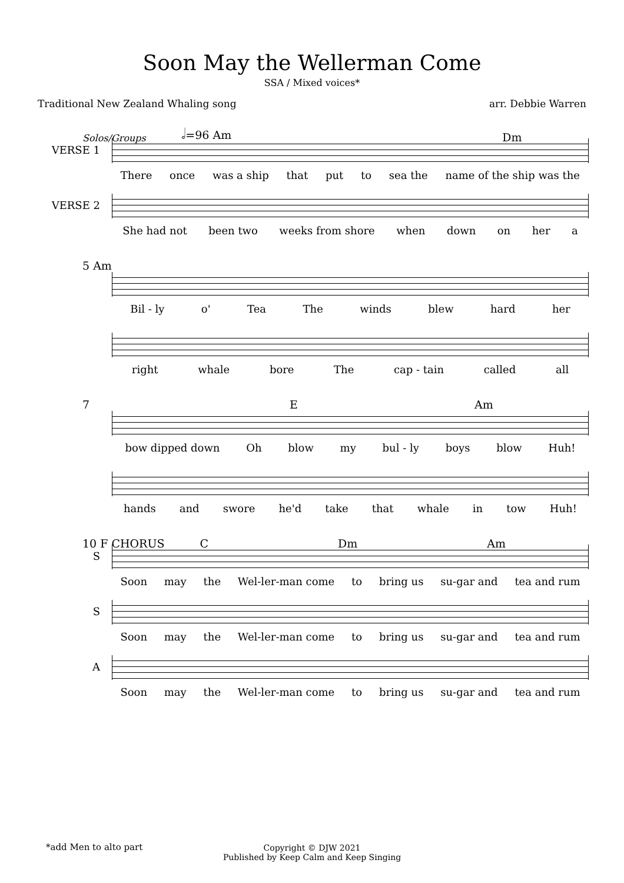Soon May the Wellerman Come
SSA / Mixed voices*
Traditional New Zealand Whaling song arr. Debbie Warren
Solos/Groups 𝅗𝅥=96 Am Dm
VERSE 1
There once was a ship that put to sea the name of the ship was the
VERSE 2
She had not been two weeks from shore when down on her a
5 Am
Bil - ly o' Tea The winds blew hard her
right whale bore The cap - tain called all
7 E Am
bow dipped down Oh blow my bul - ly boys blow Huh!
hands and swore he'd take that whale in tow Huh!
10 F CHORUS C Dm Am
S
Soon may the Wel-ler-man come to bring us su-gar and tea and rum
S
Soon may the Wel-ler-man come to bring us su-gar and tea and rum
A
Soon may the Wel-ler-man come to bring us su-gar and tea and rum
*add Men to alto part
Copyright © DJW 2021
Published by Keep Calm and Keep Singing